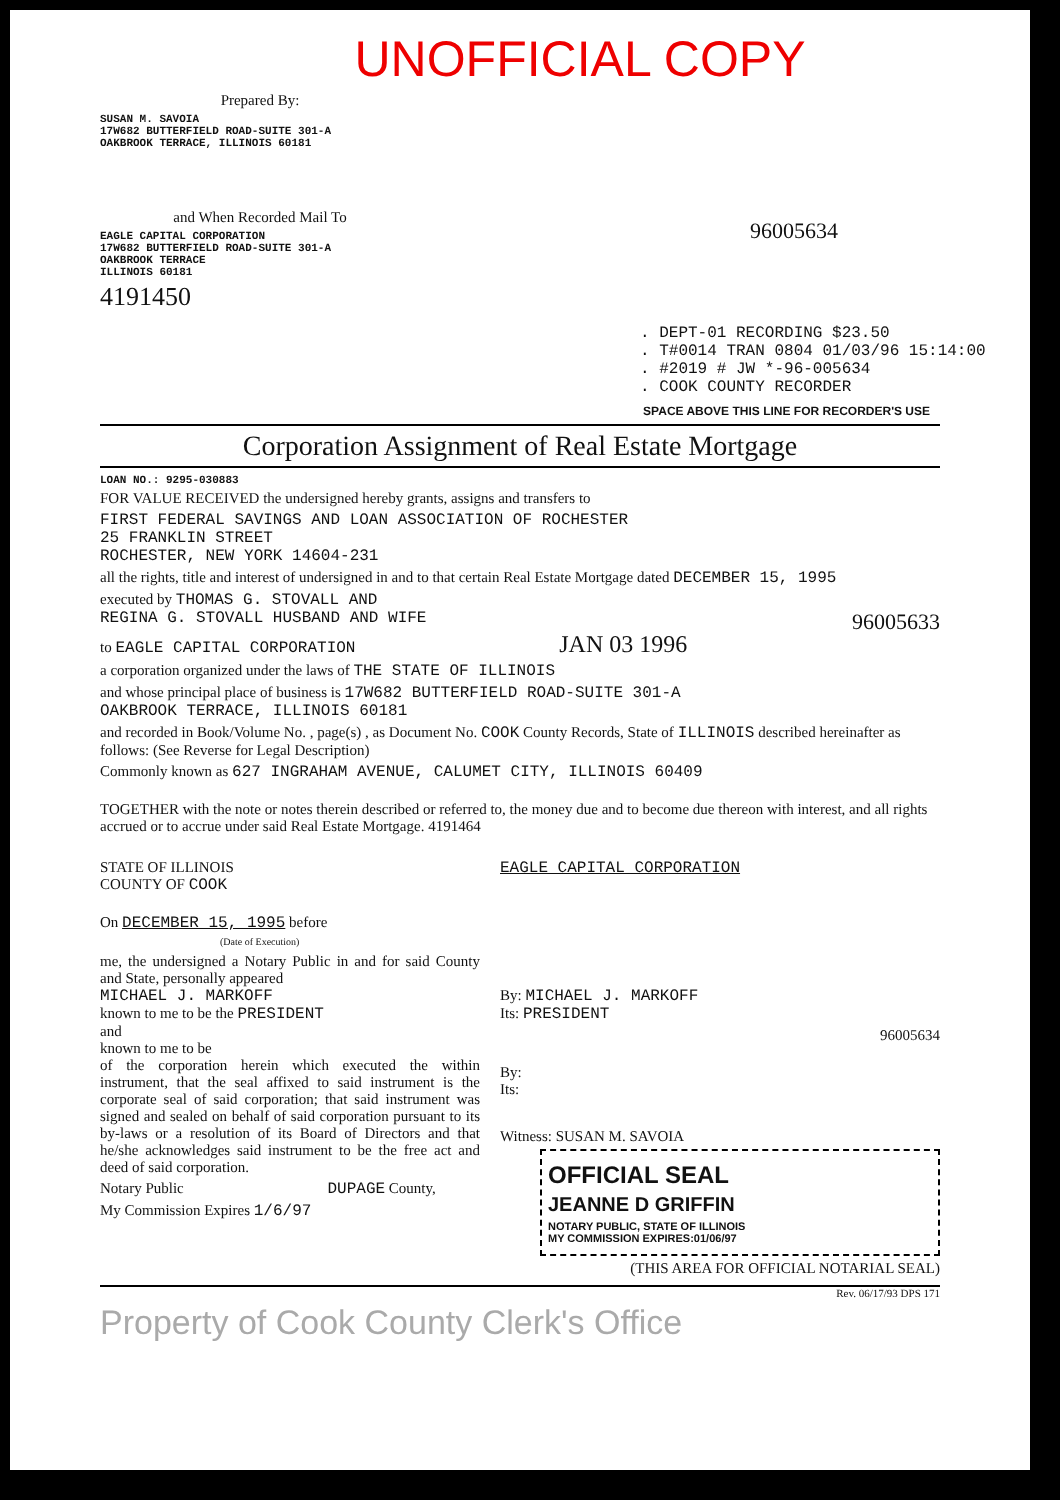UNOFFICIAL COPY
Prepared By:
SUSAN M. SAVOIA
17W682 BUTTERFIELD ROAD-SUITE 301-A
OAKBROOK TERRACE, ILLINOIS 60181
and When Recorded Mail To
EAGLE CAPITAL CORPORATION
17W682 BUTTERFIELD ROAD-SUITE 301-A
OAKBROOK TERRACE
ILLINOIS 60181
4191450
96005634
. DEPT-01 RECORDING $23.50
. T#0014 TRAN 0804 01/03/96 15:14:00
. #2019 # JW *-96-005634
. COOK COUNTY RECORDER
SPACE ABOVE THIS LINE FOR RECORDER'S USE
Corporation Assignment of Real Estate Mortgage
LOAN NO.: 9295-030883
FOR VALUE RECEIVED the undersigned hereby grants, assigns and transfers to
FIRST FEDERAL SAVINGS AND LOAN ASSOCIATION OF ROCHESTER
25 FRANKLIN STREET
ROCHESTER, NEW YORK 14604-231
all the rights, title and interest of undersigned in and to that certain Real Estate Mortgage dated DECEMBER 15, 1995
executed by THOMAS G. STOVALL AND
REGINA G. STOVALL HUSBAND AND WIFE 96005633
to EAGLE CAPITAL CORPORATION JAN 03 1996
a corporation organized under the laws of THE STATE OF ILLINOIS
and whose principal place of business is 17W682 BUTTERFIELD ROAD-SUITE 301-A
OAKBROOK TERRACE, ILLINOIS 60181
and recorded in Book/Volume No. , page(s) , as Document No. COOK County Records, State of ILLINOIS described hereinafter as follows: (See Reverse for Legal Description)
Commonly known as 627 INGRAHAM AVENUE, CALUMET CITY, ILLINOIS 60409
TOGETHER with the note or notes therein described or referred to, the money due and to become due thereon with interest, and all rights accrued or to accrue under said Real Estate Mortgage. 4191464
STATE OF ILLINOIS
COUNTY OF COOK
On DECEMBER 15, 1995 before
(Date of Execution)
me, the undersigned a Notary Public in and for said County and State, personally appeared
MICHAEL J. MARKOFF
known to me to be the PRESIDENT
and
known to me to be
of the corporation herein which executed the within instrument, that the seal affixed to said instrument is the corporate seal of said corporation; that said instrument was signed and sealed on behalf of said corporation pursuant to its by-laws or a resolution of its Board of Directors and that he/she acknowledges said instrument to be the free act and deed of said corporation.
Notary Public DUPAGE County,
My Commission Expires 1/6/97
EAGLE CAPITAL CORPORATION
By: MICHAEL J. MARKOFF
Its: PRESIDENT
96005634
By:
Its:
Witness: SUSAN M. SAVOIA
OFFICIAL SEAL
JEANNE D GRIFFIN
NOTARY PUBLIC, STATE OF ILLINOIS
MY COMMISSION EXPIRES:01/06/97
(THIS AREA FOR OFFICIAL NOTARIAL SEAL)
Rev. 06/17/93 DPS 171
Property of Cook County Clerk's Office